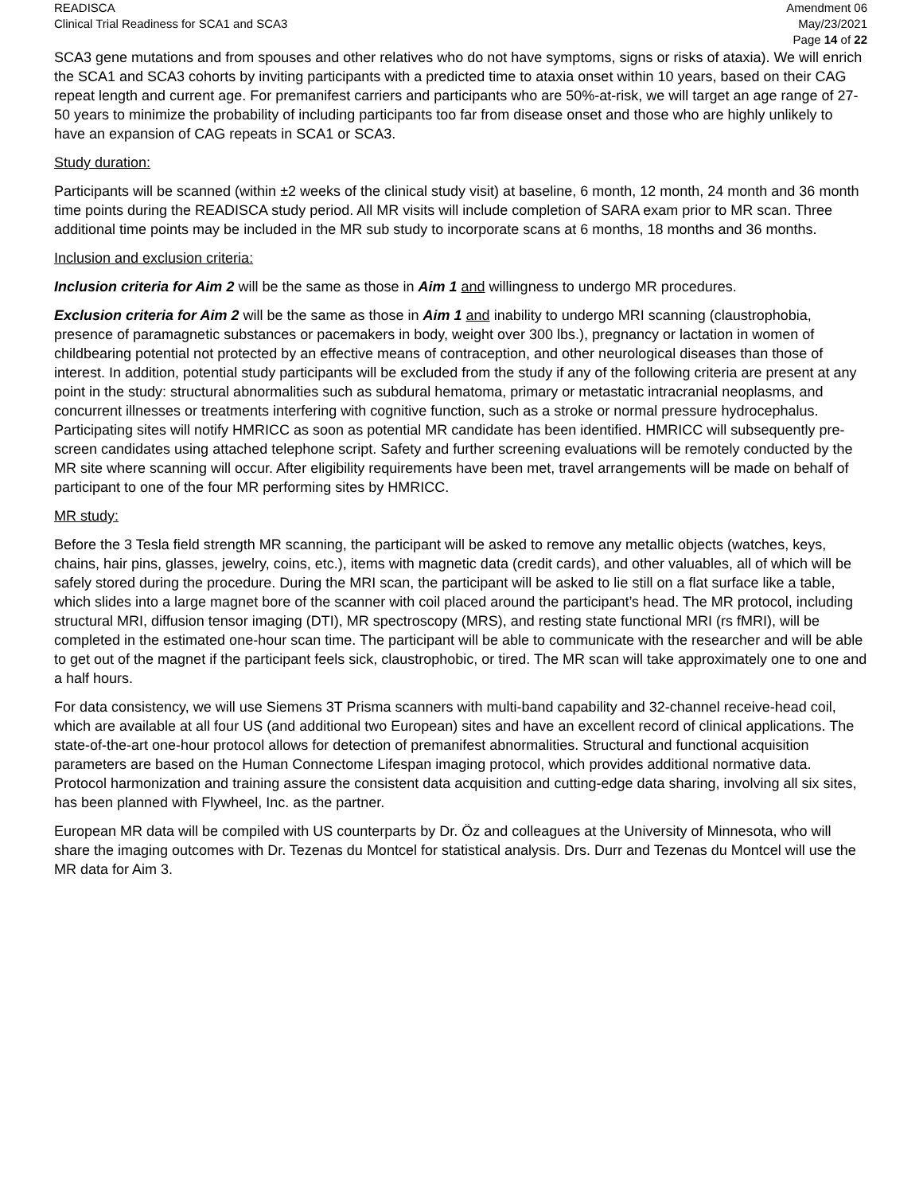READISCA
Clinical Trial Readiness for SCA1 and SCA3
Amendment 06
May/23/2021
Page 14 of 22
SCA3 gene mutations and from spouses and other relatives who do not have symptoms, signs or risks of ataxia). We will enrich the SCA1 and SCA3 cohorts by inviting participants with a predicted time to ataxia onset within 10 years, based on their CAG repeat length and current age. For premanifest carriers and participants who are 50%-at-risk, we will target an age range of 27-50 years to minimize the probability of including participants too far from disease onset and those who are highly unlikely to have an expansion of CAG repeats in SCA1 or SCA3.
Study duration:
Participants will be scanned (within ±2 weeks of the clinical study visit) at baseline, 6 month, 12 month, 24 month and 36 month time points during the READISCA study period. All MR visits will include completion of SARA exam prior to MR scan. Three additional time points may be included in the MR sub study to incorporate scans at 6 months, 18 months and 36 months.
Inclusion and exclusion criteria:
Inclusion criteria for Aim 2 will be the same as those in Aim 1 and willingness to undergo MR procedures.
Exclusion criteria for Aim 2 will be the same as those in Aim 1 and inability to undergo MRI scanning (claustrophobia, presence of paramagnetic substances or pacemakers in body, weight over 300 lbs.), pregnancy or lactation in women of childbearing potential not protected by an effective means of contraception, and other neurological diseases than those of interest. In addition, potential study participants will be excluded from the study if any of the following criteria are present at any point in the study: structural abnormalities such as subdural hematoma, primary or metastatic intracranial neoplasms, and concurrent illnesses or treatments interfering with cognitive function, such as a stroke or normal pressure hydrocephalus.
Participating sites will notify HMRICC as soon as potential MR candidate has been identified. HMRICC will subsequently pre-screen candidates using attached telephone script. Safety and further screening evaluations will be remotely conducted by the MR site where scanning will occur. After eligibility requirements have been met, travel arrangements will be made on behalf of participant to one of the four MR performing sites by HMRICC.
MR study:
Before the 3 Tesla field strength MR scanning, the participant will be asked to remove any metallic objects (watches, keys, chains, hair pins, glasses, jewelry, coins, etc.), items with magnetic data (credit cards), and other valuables, all of which will be safely stored during the procedure. During the MRI scan, the participant will be asked to lie still on a flat surface like a table, which slides into a large magnet bore of the scanner with coil placed around the participant’s head. The MR protocol, including structural MRI, diffusion tensor imaging (DTI), MR spectroscopy (MRS), and resting state functional MRI (rs fMRI), will be completed in the estimated one-hour scan time. The participant will be able to communicate with the researcher and will be able to get out of the magnet if the participant feels sick, claustrophobic, or tired. The MR scan will take approximately one to one and a half hours.
For data consistency, we will use Siemens 3T Prisma scanners with multi-band capability and 32-channel receive-head coil, which are available at all four US (and additional two European) sites and have an excellent record of clinical applications. The state-of-the-art one-hour protocol allows for detection of premanifest abnormalities. Structural and functional acquisition parameters are based on the Human Connectome Lifespan imaging protocol, which provides additional normative data. Protocol harmonization and training assure the consistent data acquisition and cutting-edge data sharing, involving all six sites, has been planned with Flywheel, Inc. as the partner.
European MR data will be compiled with US counterparts by Dr. Öz and colleagues at the University of Minnesota, who will share the imaging outcomes with Dr. Tezenas du Montcel for statistical analysis. Drs. Durr and Tezenas du Montcel will use the MR data for Aim 3.